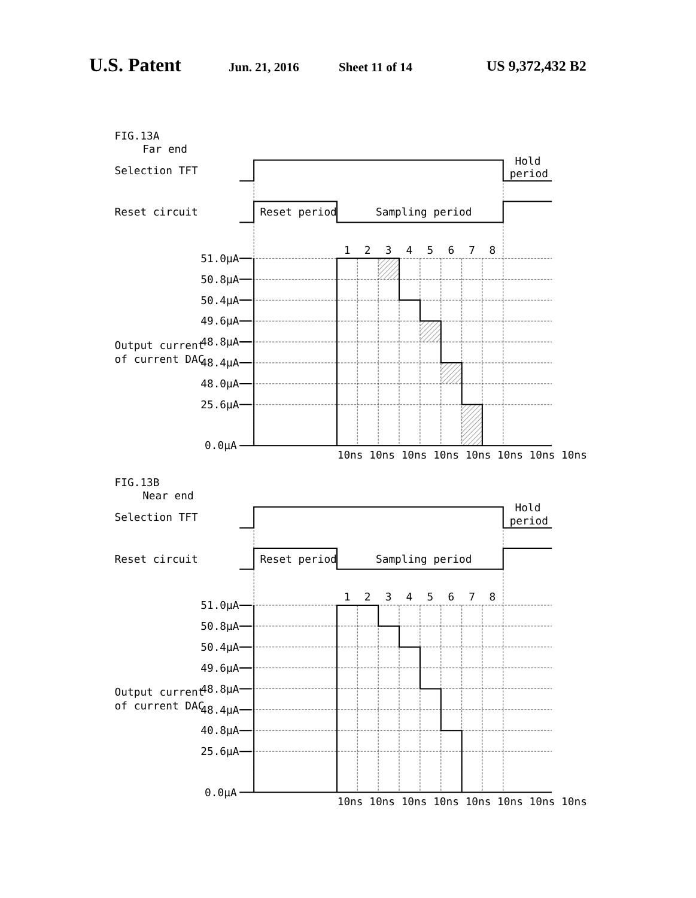U.S. Patent Jun. 21, 2016 Sheet 11 of 14 US 9,372,432 B2
FIG.13A
Far end
Selection TFT
Reset circuit
Output current
of current DAC
Hold
period
Reset period
Sampling period
1
2
3
4
5
6
7
8
51.0μA
50.8μA
50.4μA
49.6μA
48.8μA
48.4μA
48.0μA
25.6μA
0.0μA
10ns 10ns 10ns 10ns 10ns 10ns 10ns 10ns
FIG.13B
Near end
Selection TFT
Reset circuit
Output current
of current DAC
Hold
period
Reset period
Sampling period
1
2
3
4
5
6
7
8
51.0μA
50.8μA
50.4μA
49.6μA
48.8μA
48.4μA
40.8μA
25.6μA
0.0μA
10ns 10ns 10ns 10ns 10ns 10ns 10ns 10ns